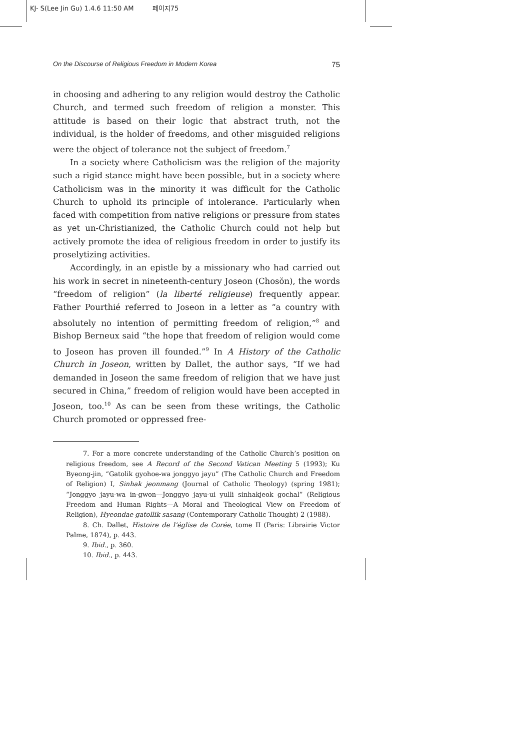KJ- S(Lee Jin Gu) 1.4.6 11:50 AM 페이지75
On the Discourse of Religious Freedom in Modern Korea 75
in choosing and adhering to any religion would destroy the Catholic Church, and termed such freedom of religion a monster. This attitude is based on their logic that abstract truth, not the individual, is the holder of freedoms, and other misguided religions were the object of tolerance not the subject of freedom.<sup>7</sup>
In a society where Catholicism was the religion of the majority such a rigid stance might have been possible, but in a society where Catholicism was in the minority it was difficult for the Catholic Church to uphold its principle of intolerance. Particularly when faced with competition from native religions or pressure from states as yet un-Christianized, the Catholic Church could not help but actively promote the idea of religious freedom in order to justify its proselytizing activities.
Accordingly, in an epistle by a missionary who had carried out his work in secret in nineteenth-century Joseon (Chosŏn), the words “freedom of religion” (la liberté religieuse) frequently appear. Father Pourthié referred to Joseon in a letter as “a country with absolutely no intention of permitting freedom of religion,”<sup>8</sup> and Bishop Berneux said “the hope that freedom of religion would come to Joseon has proven ill founded.”<sup>9</sup> In A History of the Catholic Church in Joseon, written by Dallet, the author says, “If we had demanded in Joseon the same freedom of religion that we have just secured in China,” freedom of religion would have been accepted in Joseon, too.<sup>10</sup> As can be seen from these writings, the Catholic Church promoted or oppressed free-
7. For a more concrete understanding of the Catholic Church’s position on religious freedom, see A Record of the Second Vatican Meeting 5 (1993); Ku Byeong-jin, “Gatolik gyohoe-wa jonggyo jayu” (The Catholic Church and Freedom of Religion) I, Sinhak jeonmang (Journal of Catholic Theology) (spring 1981); “Jonggyo jayu-wa in-gwon—Jonggyo jayu-ui yulli sinhakjeok gochal” (Religious Freedom and Human Rights—A Moral and Theological View on Freedom of Religion), Hyeondae gatollik sasang (Contemporary Catholic Thought) 2 (1988).
8. Ch. Dallet, Histoire de l’église de Corée, tome II (Paris: Librairie Victor Palme, 1874), p. 443.
9. Ibid., p. 360.
10. Ibid., p. 443.